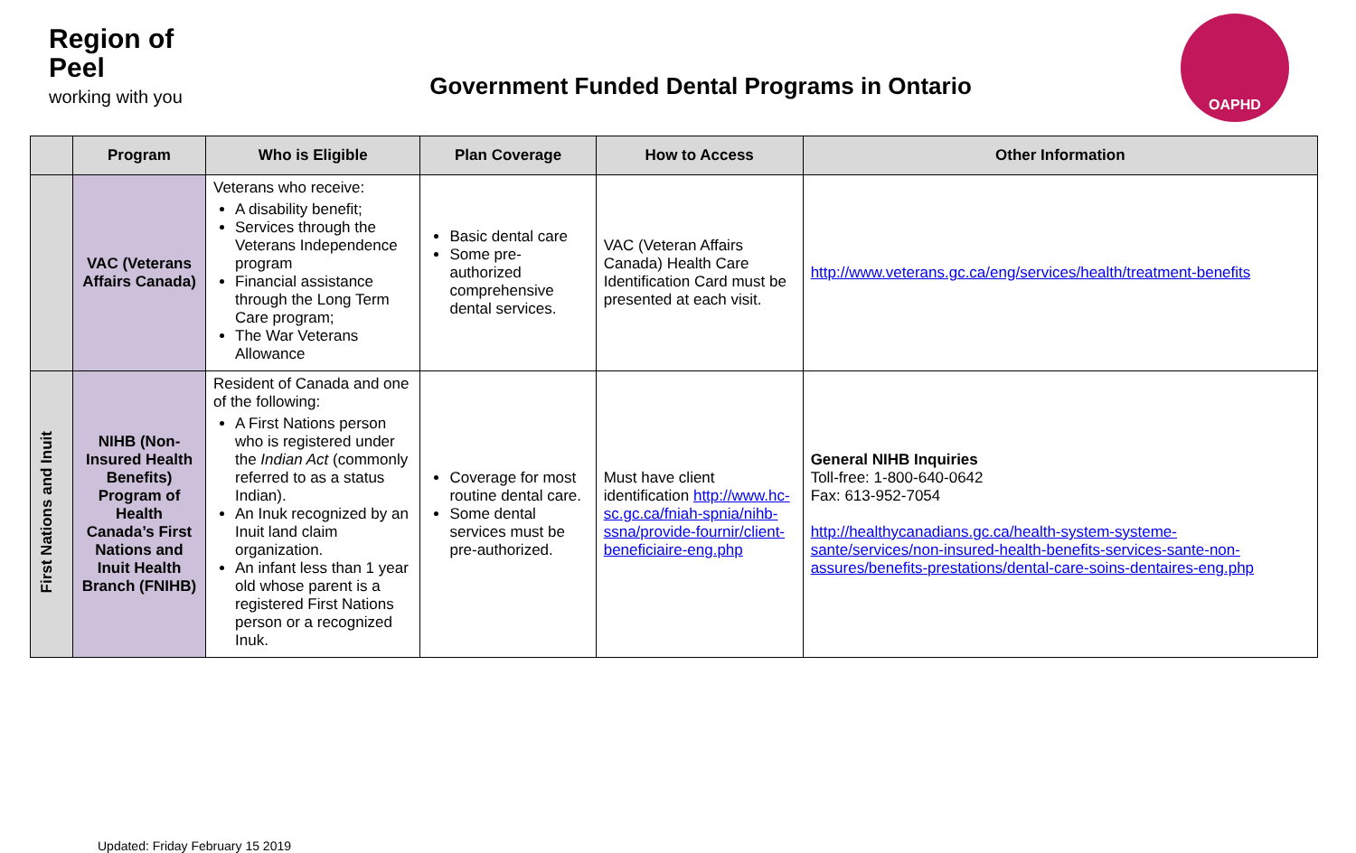Region of Peel
working with you
Government Funded Dental Programs in Ontario
OAPHD
| | Program | Who is Eligible | Plan Coverage | How to Access | Other Information |
| --- | --- | --- | --- | --- | --- |
| | VAC (Veterans Affairs Canada) | Veterans who receive: A disability benefit; Services through the Veterans Independence program Financial assistance through the Long Term Care program; The War Veterans Allowance | Basic dental care Some pre-authorized comprehensive dental services. | VAC (Veteran Affairs Canada) Health Care Identification Card must be presented at each visit. | http://www.veterans.gc.ca/eng/services/health/treatment-benefits |
| First Nations and Inuit | NIHB (Non-Insured Health Benefits) Program of Health Canada’s First Nations and Inuit Health Branch (FNIHB) | Resident of Canada and one of the following: A First Nations person who is registered under the Indian Act (commonly referred to as a status Indian). An Inuk recognized by an Inuit land claim organization. An infant less than 1 year old whose parent is a registered First Nations person or a recognized Inuk. | Coverage for most routine dental care. Some dental services must be pre-authorized. | Must have client identification http://www.hc-sc.gc.ca/fniah-spnia/nihb-ssna/provide-fournir/client-beneficiaire-eng.php | General NIHB Inquiries Toll-free: 1-800-640-0642 Fax: 613-952-7054 http://healthycanadians.gc.ca/health-system-systeme-sante/services/non-insured-health-benefits-services-sante-non-assures/benefits-prestations/dental-care-soins-dentaires-eng.php |
Updated: Friday February 15 2019